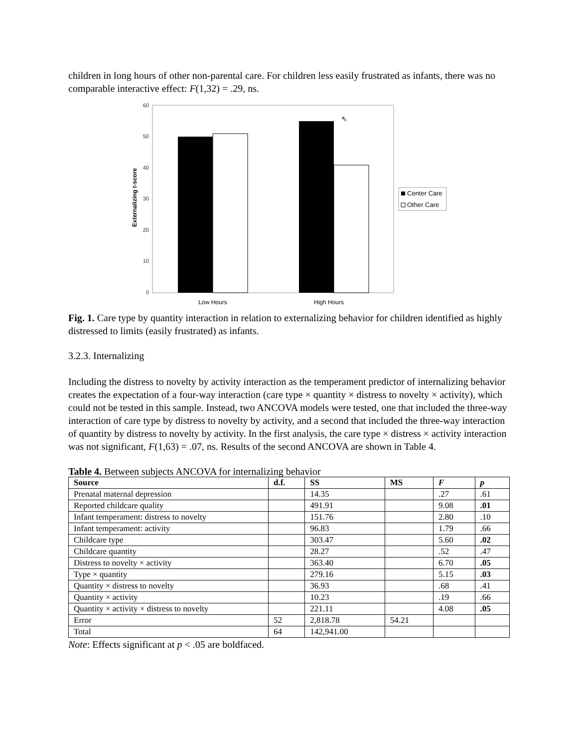children in long hours of other non-parental care. For children less easily frustrated as infants, there was no comparable interactive effect: F(1,32) = .29, ns.
60
50
40
30
20
10
0
Externalizing t-score
⇖
Low Hours
High Hours
Center Care
Other Care
Fig. 1. Care type by quantity interaction in relation to externalizing behavior for children identified as highly distressed to limits (easily frustrated) as infants.
3.2.3. Internalizing
Including the distress to novelty by activity interaction as the temperament predictor of internalizing behavior creates the expectation of a four-way interaction (care type × quantity × distress to novelty × activity), which could not be tested in this sample. Instead, two ANCOVA models were tested, one that included the three-way interaction of care type by distress to novelty by activity, and a second that included the three-way interaction of quantity by distress to novelty by activity. In the first analysis, the care type × distress × activity interaction was not significant, F(1,63) = .07, ns. Results of the second ANCOVA are shown in Table 4.
Table 4. Between subjects ANCOVA for internalizing behavior
| Source | d.f. | SS | MS | F | p |
| --- | --- | --- | --- | --- | --- |
| Prenatal maternal depression | | 14.35 | | .27 | .61 |
| Reported childcare quality | | 491.91 | | 9.08 | .01 |
| Infant temperament: distress to novelty | | 151.76 | | 2.80 | .10 |
| Infant temperament: activity | | 96.83 | | 1.79 | .66 |
| Childcare type | | 303.47 | | 5.60 | .02 |
| Childcare quantity | | 28.27 | | .52 | .47 |
| Distress to novelty × activity | | 363.40 | | 6.70 | .05 |
| Type × quantity | | 279.16 | | 5.15 | .03 |
| Quantity × distress to novelty | | 36.93 | | .68 | .41 |
| Quantity × activity | | 10.23 | | .19 | .66 |
| Quantity × activity × distress to novelty | | 221.11 | | 4.08 | .05 |
| Error | 52 | 2,818.78 | 54.21 | | |
| Total | 64 | 142,941.00 | | | |
Note: Effects significant at p < .05 are boldfaced.